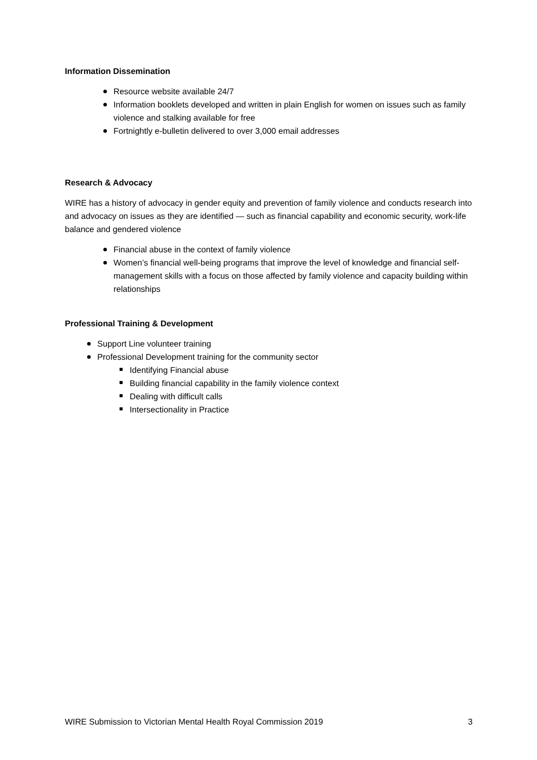Information Dissemination
Resource website available 24/7
Information booklets developed and written in plain English for women on issues such as family violence and stalking available for free
Fortnightly e-bulletin delivered to over 3,000 email addresses
Research & Advocacy
WIRE has a history of advocacy in gender equity and prevention of family violence and conducts research into and advocacy on issues as they are identified — such as financial capability and economic security, work-life balance and gendered violence
Financial abuse in the context of family violence
Women’s financial well-being programs that improve the level of knowledge and financial self-management skills with a focus on those affected by family violence and capacity building within relationships
Professional Training & Development
Support Line volunteer training
Professional Development training for the community sector
Identifying Financial abuse
Building financial capability in the family violence context
Dealing with difficult calls
Intersectionality in Practice
WIRE Submission to Victorian Mental Health Royal Commission 2019 3